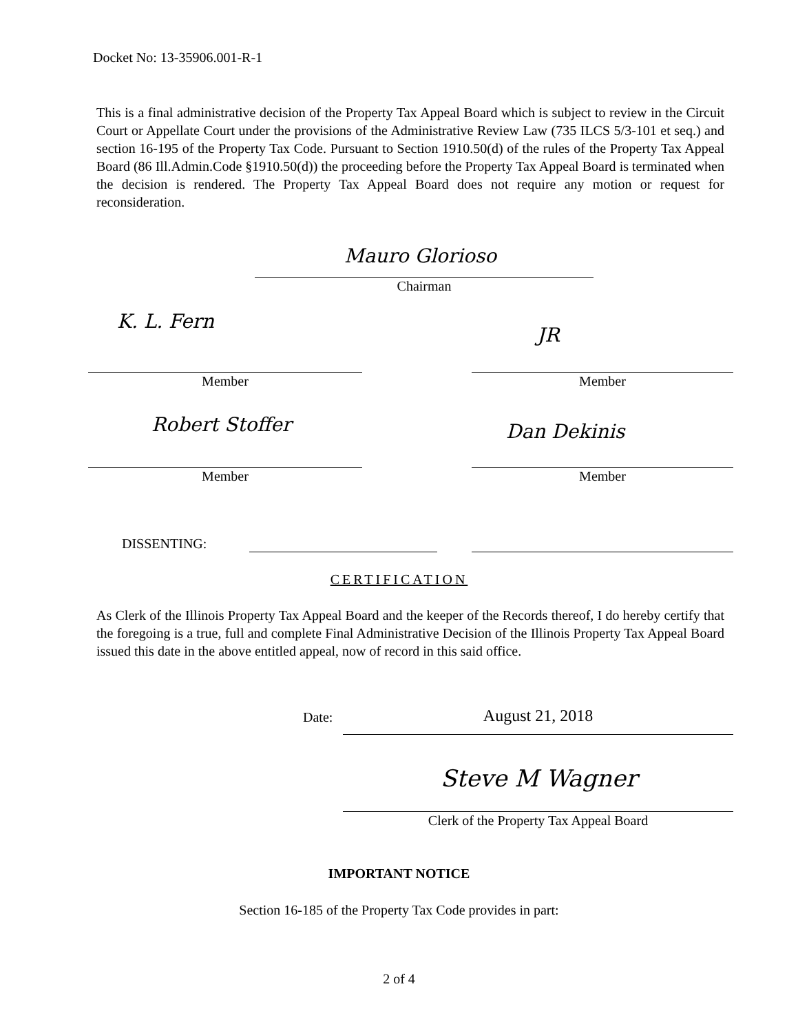Docket No: 13-35906.001-R-1
This is a final administrative decision of the Property Tax Appeal Board which is subject to review in the Circuit Court or Appellate Court under the provisions of the Administrative Review Law (735 ILCS 5/3-101 et seq.) and section 16-195 of the Property Tax Code. Pursuant to Section 1910.50(d) of the rules of the Property Tax Appeal Board (86 Ill.Admin.Code §1910.50(d)) the proceeding before the Property Tax Appeal Board is terminated when the decision is rendered. The Property Tax Appeal Board does not require any motion or request for reconsideration.
Mauro Glorioso
Chairman
K. L. Fern
JR
Member Member
Robert Stoffer Dan Dekinis
Member Member
DISSENTING:
CERTIFICATION
As Clerk of the Illinois Property Tax Appeal Board and the keeper of the Records thereof, I do hereby certify that the foregoing is a true, full and complete Final Administrative Decision of the Illinois Property Tax Appeal Board issued this date in the above entitled appeal, now of record in this said office.
Date: August 21, 2018
Steve M Wagner
Clerk of the Property Tax Appeal Board
IMPORTANT NOTICE
Section 16-185 of the Property Tax Code provides in part:
2 of 4